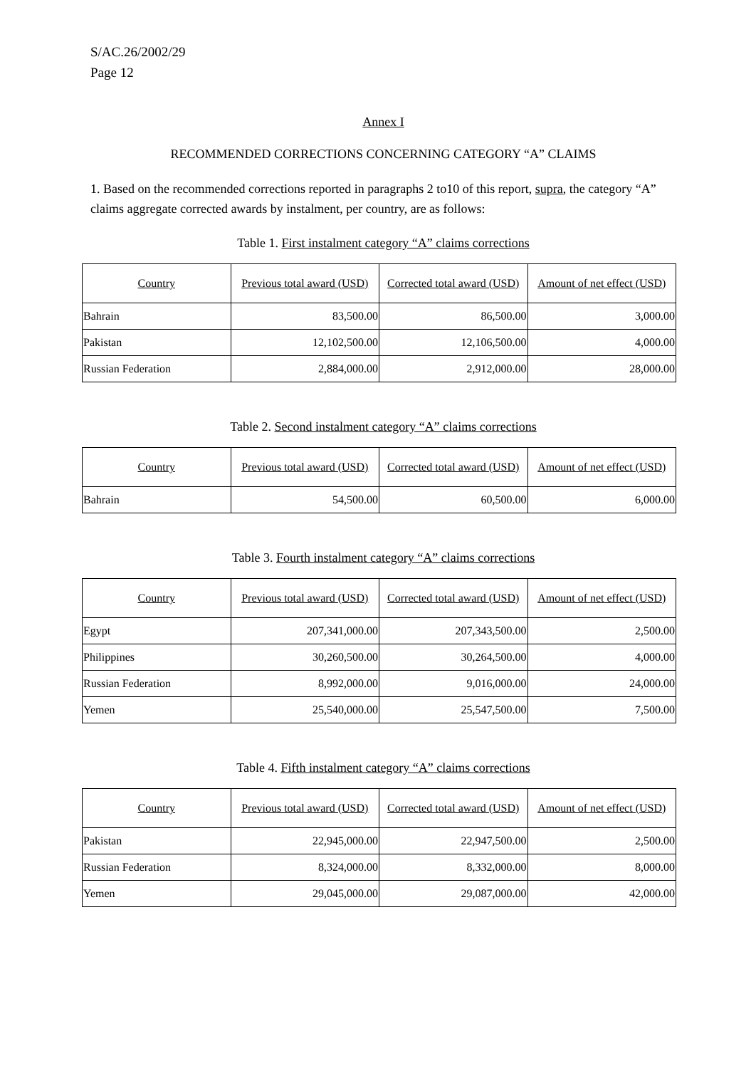S/AC.26/2002/29
Page 12
Annex I
RECOMMENDED CORRECTIONS CONCERNING CATEGORY “A” CLAIMS
1. Based on the recommended corrections reported in paragraphs 2 to10 of this report, supra, the category “A” claims aggregate corrected awards by instalment, per country, are as follows:
Table 1. First instalment category “A” claims corrections
| Country | Previous total award (USD) | Corrected total award (USD) | Amount of net effect (USD) |
| --- | --- | --- | --- |
| Bahrain | 83,500.00 | 86,500.00 | 3,000.00 |
| Pakistan | 12,102,500.00 | 12,106,500.00 | 4,000.00 |
| Russian Federation | 2,884,000.00 | 2,912,000.00 | 28,000.00 |
Table 2. Second instalment category “A” claims corrections
| Country | Previous total award (USD) | Corrected total award (USD) | Amount of net effect (USD) |
| --- | --- | --- | --- |
| Bahrain | 54,500.00 | 60,500.00 | 6,000.00 |
Table 3. Fourth instalment category “A” claims corrections
| Country | Previous total award (USD) | Corrected total award (USD) | Amount of net effect (USD) |
| --- | --- | --- | --- |
| Egypt | 207,341,000.00 | 207,343,500.00 | 2,500.00 |
| Philippines | 30,260,500.00 | 30,264,500.00 | 4,000.00 |
| Russian Federation | 8,992,000.00 | 9,016,000.00 | 24,000.00 |
| Yemen | 25,540,000.00 | 25,547,500.00 | 7,500.00 |
Table 4. Fifth instalment category “A” claims corrections
| Country | Previous total award (USD) | Corrected total award (USD) | Amount of net effect (USD) |
| --- | --- | --- | --- |
| Pakistan | 22,945,000.00 | 22,947,500.00 | 2,500.00 |
| Russian Federation | 8,324,000.00 | 8,332,000.00 | 8,000.00 |
| Yemen | 29,045,000.00 | 29,087,000.00 | 42,000.00 |